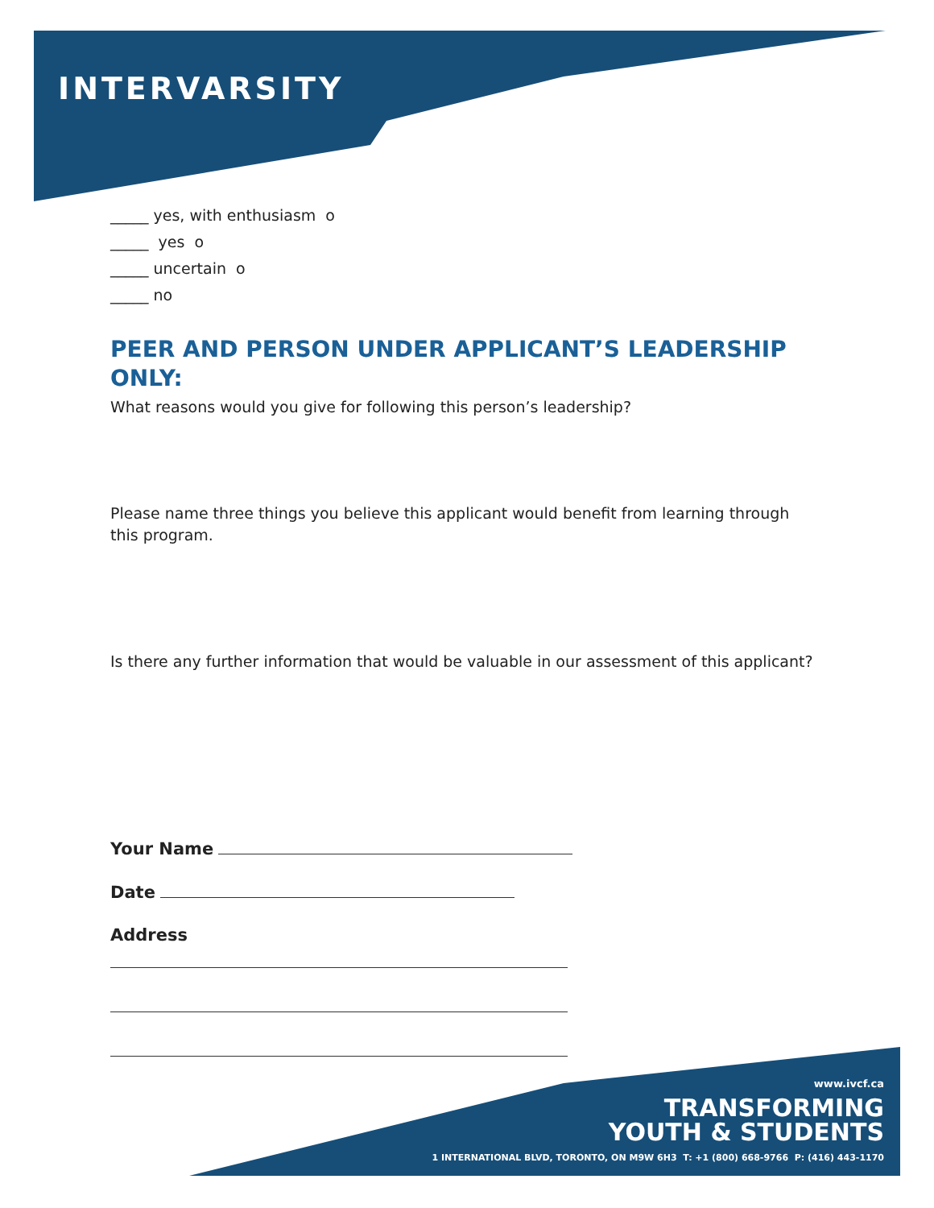INTERVARSITY
_____ yes, with enthusiasm o
_____ yes o
_____ uncertain o
_____ no
PEER AND PERSON UNDER APPLICANT’S LEADERSHIP ONLY:
What reasons would you give for following this person’s leadership?
Please name three things you believe this applicant would benefit from learning through this program.
Is there any further information that would be valuable in our assessment of this applicant?
Your Name
Date
Address
www.ivcf.ca
TRANSFORMING
YOUTH & STUDENTS
1 INTERNATIONAL BLVD, TORONTO, ON M9W 6H3 T: +1 (800) 668-9766 P: (416) 443-1170